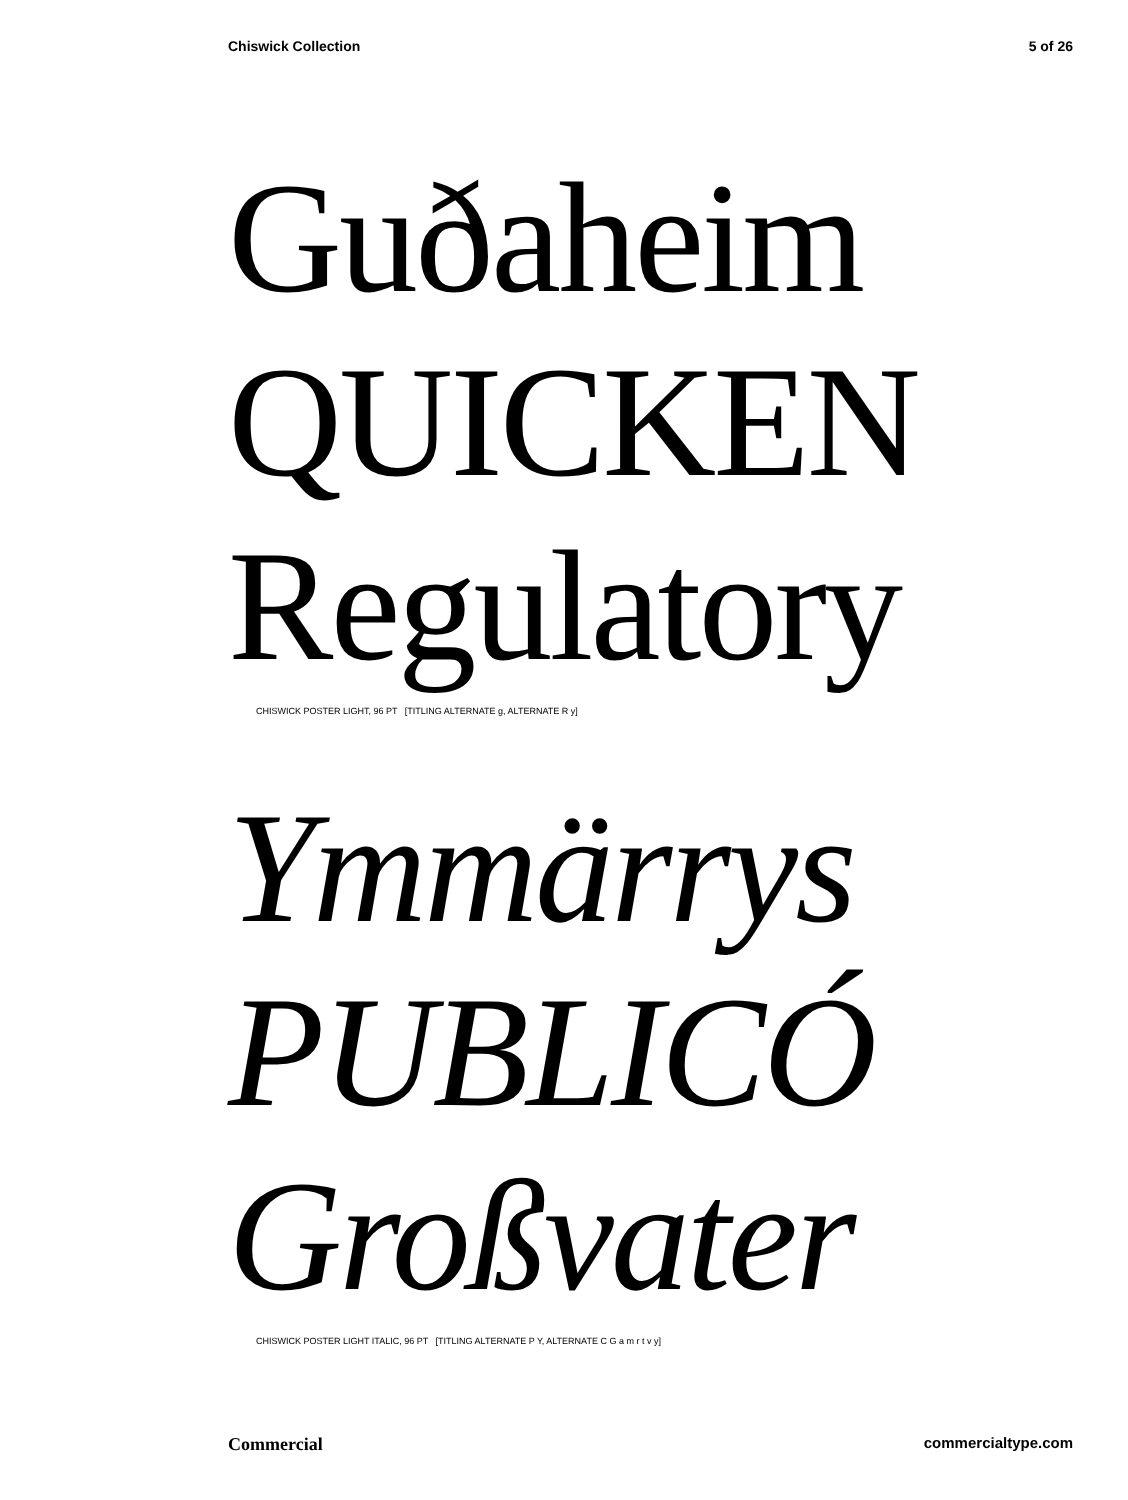Chiswick Collection 5 of 26
Guðaheim
QUICKEN
Regulatory
CHISWICK POSTER LIGHT, 96 PT [TITLING ALTERNATE g, ALTERNATE R y]
Ymmärrys
PUBLICÓ
Großvater
CHISWICK POSTER LIGHT ITALIC, 96 PT [TITLING ALTERNATE P Y, ALTERNATE C G a m r t v y]
Commercial commercialtype.com